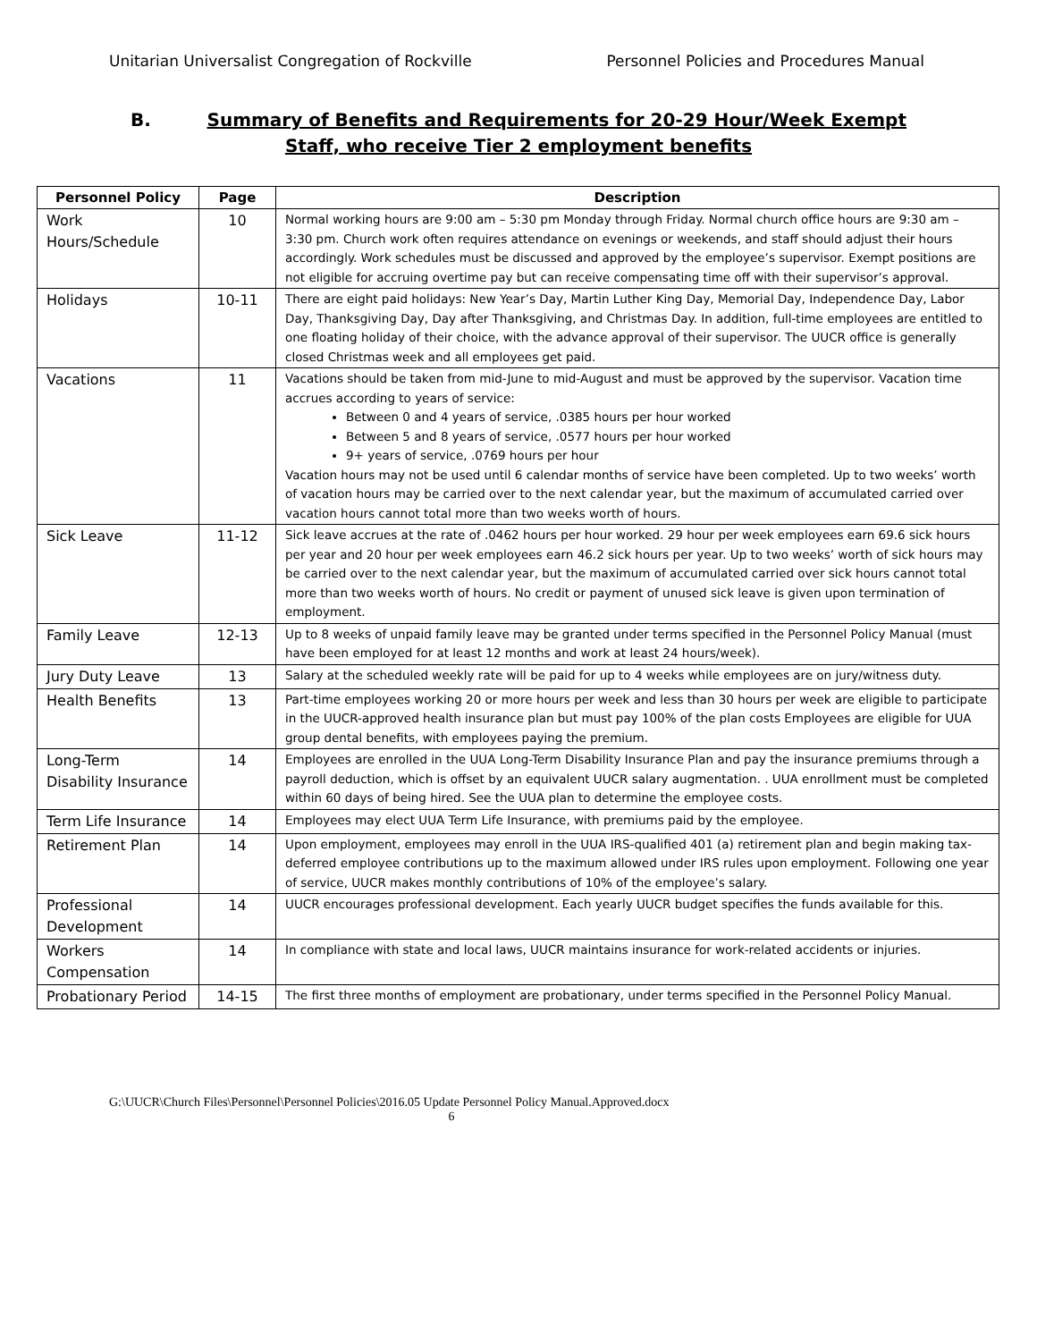Unitarian Universalist Congregation of Rockville
Personnel Policies and Procedures Manual
B. Summary of Benefits and Requirements for 20-29 Hour/Week Exempt
Staff, who receive Tier 2 employment benefits
| Personnel Policy | Page | Description |
| --- | --- | --- |
| Work Hours/Schedule | 10 | Normal working hours are 9:00 am – 5:30 pm Monday through Friday. Normal church office hours are 9:30 am – 3:30 pm. Church work often requires attendance on evenings or weekends, and staff should adjust their hours accordingly. Work schedules must be discussed and approved by the employee’s supervisor. Exempt positions are not eligible for accruing overtime pay but can receive compensating time off with their supervisor’s approval. |
| Holidays | 10-11 | There are eight paid holidays: New Year’s Day, Martin Luther King Day, Memorial Day, Independence Day, Labor Day, Thanksgiving Day, Day after Thanksgiving, and Christmas Day. In addition, full-time employees are entitled to one floating holiday of their choice, with the advance approval of their supervisor. The UUCR office is generally closed Christmas week and all employees get paid. |
| Vacations | 11 | Vacations should be taken from mid-June to mid-August and must be approved by the supervisor. Vacation time accrues according to years of service: Between 0 and 4 years of service, .0385 hours per hour worked Between 5 and 8 years of service, .0577 hours per hour worked 9+ years of service, .0769 hours per hour Vacation hours may not be used until 6 calendar months of service have been completed. Up to two weeks’ worth of vacation hours may be carried over to the next calendar year, but the maximum of accumulated carried over vacation hours cannot total more than two weeks worth of hours. |
| Sick Leave | 11-12 | Sick leave accrues at the rate of .0462 hours per hour worked. 29 hour per week employees earn 69.6 sick hours per year and 20 hour per week employees earn 46.2 sick hours per year. Up to two weeks’ worth of sick hours may be carried over to the next calendar year, but the maximum of accumulated carried over sick hours cannot total more than two weeks worth of hours. No credit or payment of unused sick leave is given upon termination of employment. |
| Family Leave | 12-13 | Up to 8 weeks of unpaid family leave may be granted under terms specified in the Personnel Policy Manual (must have been employed for at least 12 months and work at least 24 hours/week). |
| Jury Duty Leave | 13 | Salary at the scheduled weekly rate will be paid for up to 4 weeks while employees are on jury/witness duty. |
| Health Benefits | 13 | Part-time employees working 20 or more hours per week and less than 30 hours per week are eligible to participate in the UUCR-approved health insurance plan but must pay 100% of the plan costs Employees are eligible for UUA group dental benefits, with employees paying the premium. |
| Long-Term Disability Insurance | 14 | Employees are enrolled in the UUA Long-Term Disability Insurance Plan and pay the insurance premiums through a payroll deduction, which is offset by an equivalent UUCR salary augmentation. . UUA enrollment must be completed within 60 days of being hired. See the UUA plan to determine the employee costs. |
| Term Life Insurance | 14 | Employees may elect UUA Term Life Insurance, with premiums paid by the employee. |
| Retirement Plan | 14 | Upon employment, employees may enroll in the UUA IRS-qualified 401 (a) retirement plan and begin making tax-deferred employee contributions up to the maximum allowed under IRS rules upon employment. Following one year of service, UUCR makes monthly contributions of 10% of the employee’s salary. |
| Professional Development | 14 | UUCR encourages professional development. Each yearly UUCR budget specifies the funds available for this. |
| Workers Compensation | 14 | In compliance with state and local laws, UUCR maintains insurance for work-related accidents or injuries. |
| Probationary Period | 14-15 | The first three months of employment are probationary, under terms specified in the Personnel Policy Manual. |
G:\UUCR\Church Files\Personnel\Personnel Policies\2016.05 Update Personnel Policy Manual.Approved.docx
6